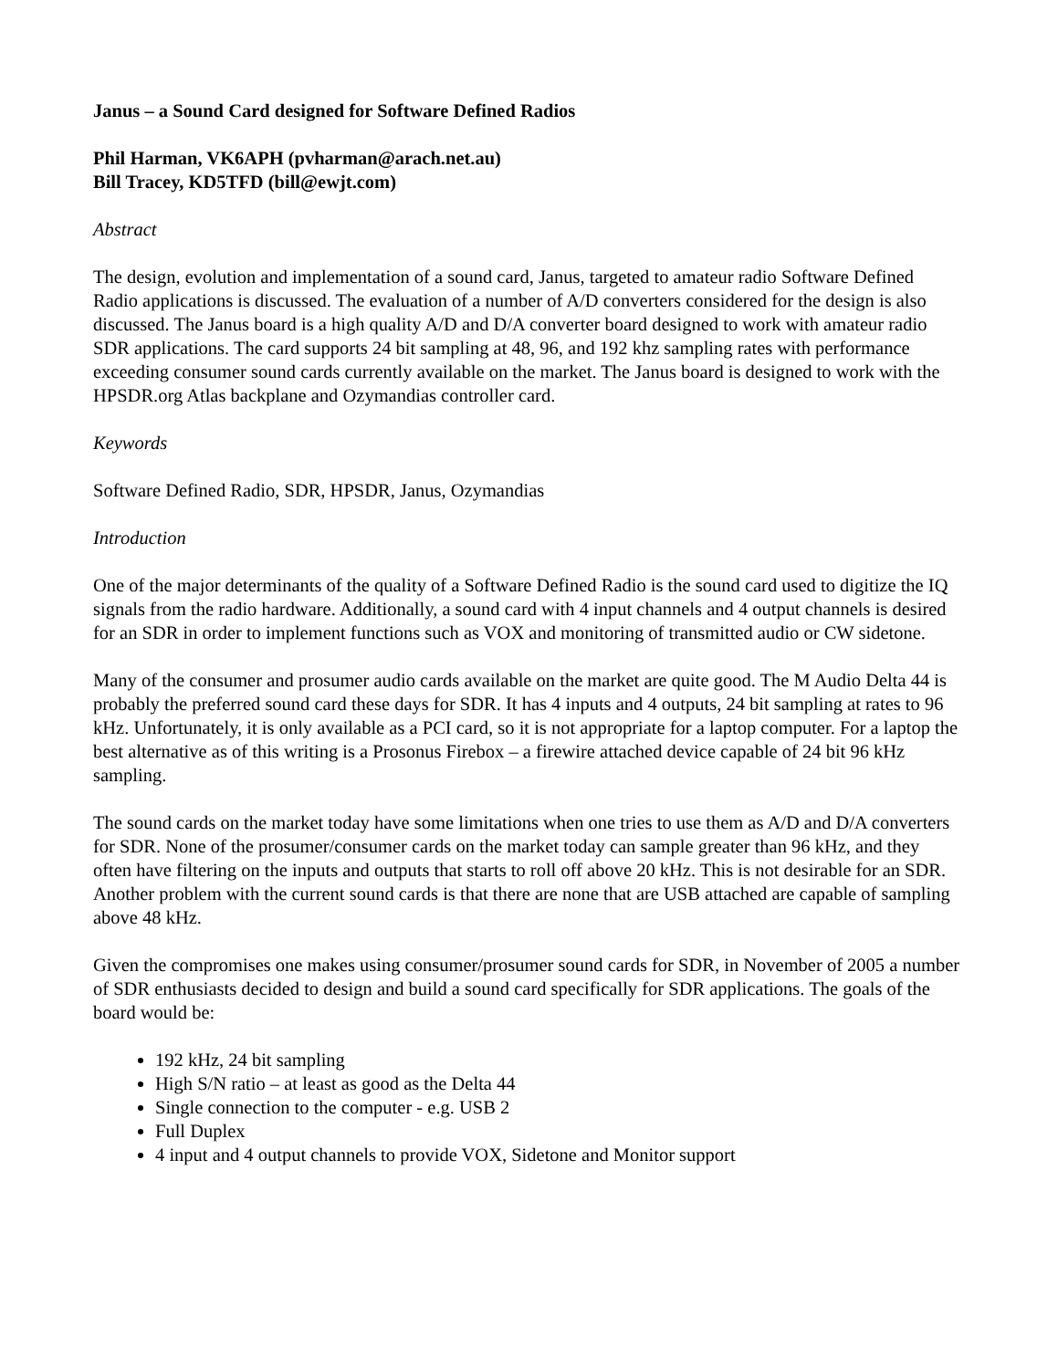Janus – a Sound Card designed for Software Defined Radios
Phil Harman, VK6APH (pvharman@arach.net.au)
Bill Tracey, KD5TFD (bill@ewjt.com)
Abstract
The design, evolution and implementation of a sound card, Janus, targeted to amateur radio Software Defined Radio applications is discussed. The evaluation of a number of A/D converters considered for the design is also discussed. The Janus board is a high quality A/D and D/A converter board designed to work with amateur radio SDR applications. The card supports 24 bit sampling at 48, 96, and 192 khz sampling rates with performance exceeding consumer sound cards currently available on the market. The Janus board is designed to work with the HPSDR.org Atlas backplane and Ozymandias controller card.
Keywords
Software Defined Radio, SDR, HPSDR, Janus, Ozymandias
Introduction
One of the major determinants of the quality of a Software Defined Radio is the sound card used to digitize the IQ signals from the radio hardware. Additionally, a sound card with 4 input channels and 4 output channels is desired for an SDR in order to implement functions such as VOX and monitoring of transmitted audio or CW sidetone.
Many of the consumer and prosumer audio cards available on the market are quite good. The M Audio Delta 44 is probably the preferred sound card these days for SDR. It has 4 inputs and 4 outputs, 24 bit sampling at rates to 96 kHz. Unfortunately, it is only available as a PCI card, so it is not appropriate for a laptop computer. For a laptop the best alternative as of this writing is a Prosonus Firebox – a firewire attached device capable of 24 bit 96 kHz sampling.
The sound cards on the market today have some limitations when one tries to use them as A/D and D/A converters for SDR. None of the prosumer/consumer cards on the market today can sample greater than 96 kHz, and they often have filtering on the inputs and outputs that starts to roll off above 20 kHz. This is not desirable for an SDR. Another problem with the current sound cards is that there are none that are USB attached are capable of sampling above 48 kHz.
Given the compromises one makes using consumer/prosumer sound cards for SDR, in November of 2005 a number of SDR enthusiasts decided to design and build a sound card specifically for SDR applications. The goals of the board would be:
192 kHz, 24 bit sampling
High S/N ratio – at least as good as the Delta 44
Single connection to the computer - e.g. USB 2
Full Duplex
4 input and 4 output channels to provide VOX, Sidetone and Monitor support